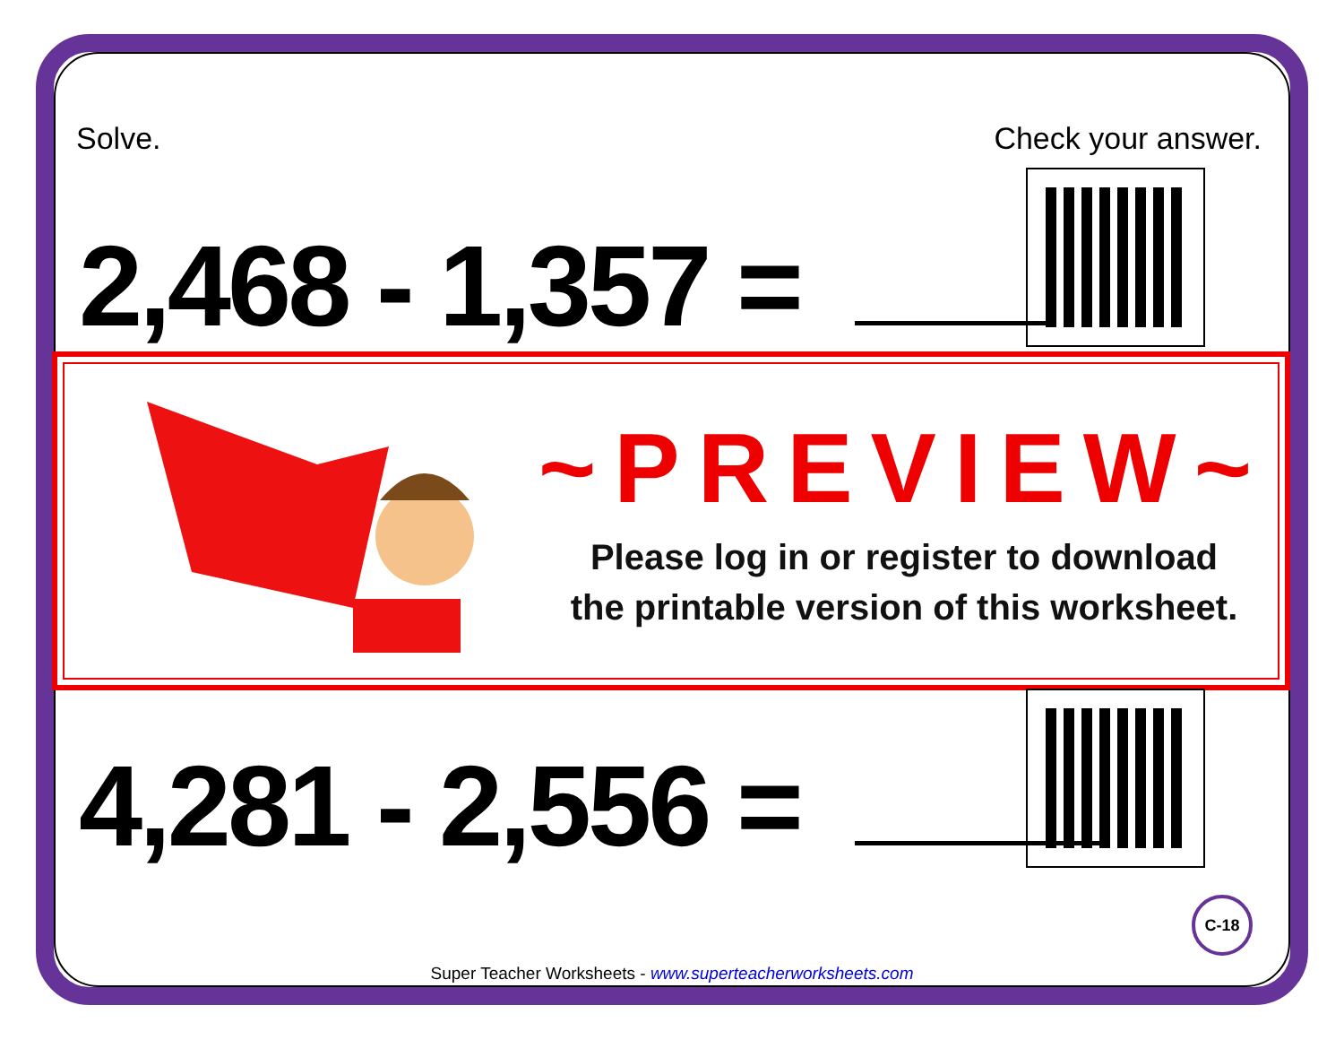Solve. Check your answer.
2,468 - 1,357 =
~PREVIEW~
Please log in or register to download
the printable version of this worksheet.
4,281 - 2,556 =
C-18
Super Teacher Worksheets - www.superteacherworksheets.com